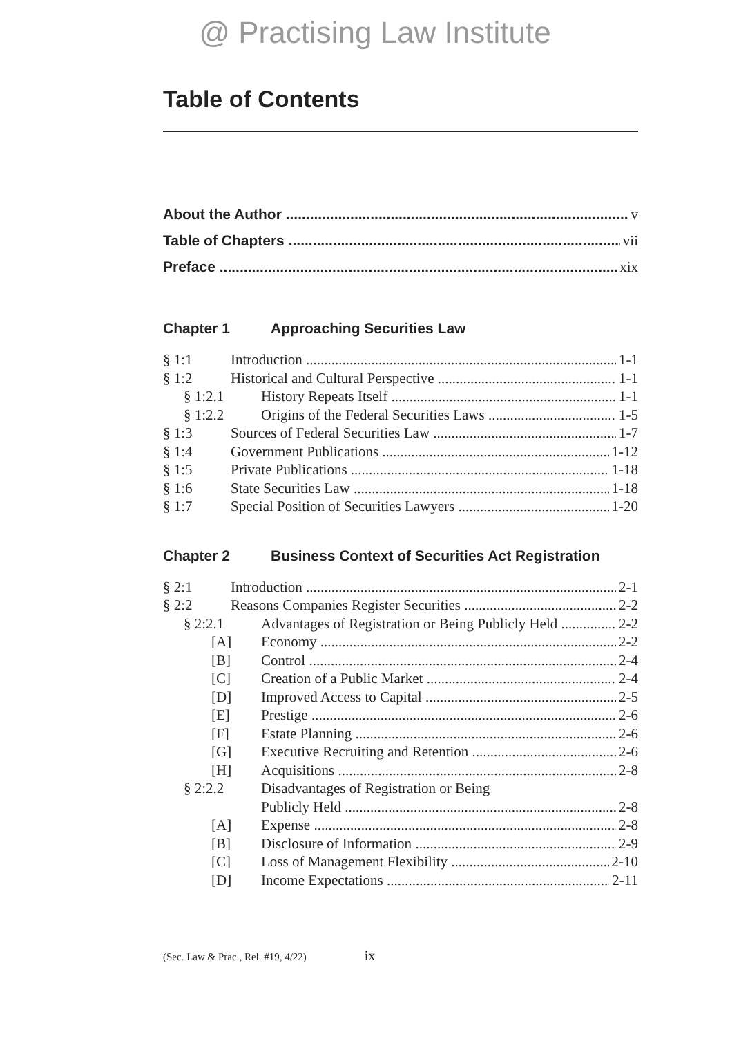@ Practising Law Institute
Table of Contents
About the Author v
Table of Chapters vii
Preface xix
Chapter 1 Approaching Securities Law
§ 1:1 Introduction 1-1
§ 1:2 Historical and Cultural Perspective 1-1
§ 1:2.1 History Repeats Itself 1-1
§ 1:2.2 Origins of the Federal Securities Laws 1-5
§ 1:3 Sources of Federal Securities Law 1-7
§ 1:4 Government Publications 1-12
§ 1:5 Private Publications 1-18
§ 1:6 State Securities Law 1-18
§ 1:7 Special Position of Securities Lawyers 1-20
Chapter 2 Business Context of Securities Act Registration
§ 2:1 Introduction 2-1
§ 2:2 Reasons Companies Register Securities 2-2
§ 2:2.1 Advantages of Registration or Being Publicly Held 2-2
[A] Economy 2-2
[B] Control 2-4
[C] Creation of a Public Market 2-4
[D] Improved Access to Capital 2-5
[E] Prestige 2-6
[F] Estate Planning 2-6
[G] Executive Recruiting and Retention 2-6
[H] Acquisitions 2-8
§ 2:2.2 Disadvantages of Registration or Being
Publicly Held 2-8
[A] Expense 2-8
[B] Disclosure of Information 2-9
[C] Loss of Management Flexibility 2-10
[D] Income Expectations 2-11
(Sec. Law & Prac., Rel. #19, 4/22) ix